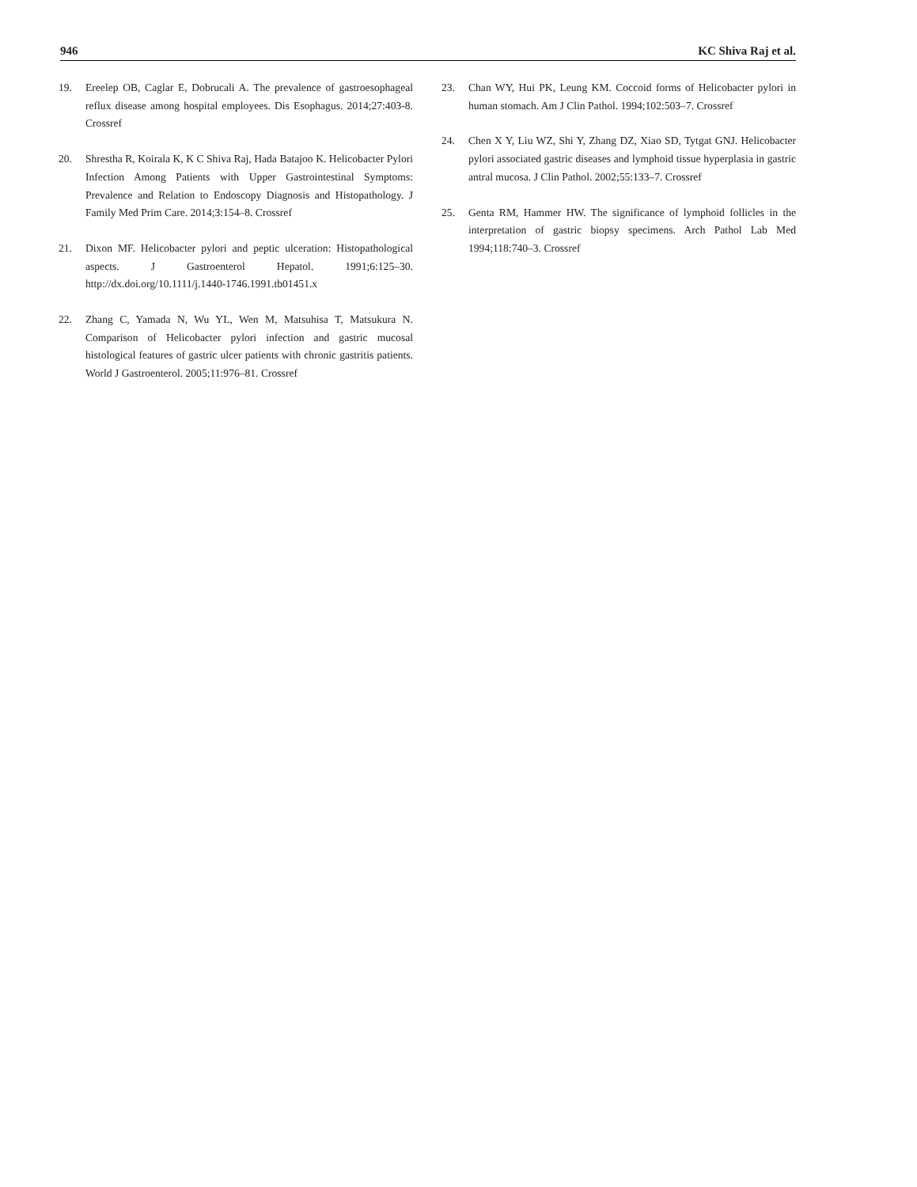946 KC Shiva Raj et al.
19. Ereelep OB, Caglar E, Dobrucali A. The prevalence of gastroesophageal reflux disease among hospital employees. Dis Esophagus. 2014;27:403-8. Crossref
20. Shrestha R, Koirala K, K C Shiva Raj, Hada Batajoo K. Helicobacter Pylori Infection Among Patients with Upper Gastrointestinal Symptoms: Prevalence and Relation to Endoscopy Diagnosis and Histopathology. J Family Med Prim Care. 2014;3:154–8. Crossref
21. Dixon MF. Helicobacter pylori and peptic ulceration: Histopathological aspects. J Gastroenterol Hepatol. 1991;6:125–30. http://dx.doi.org/10.1111/j.1440-1746.1991.tb01451.x
22. Zhang C, Yamada N, Wu YL, Wen M, Matsuhisa T, Matsukura N. Comparison of Helicobacter pylori infection and gastric mucosal histological features of gastric ulcer patients with chronic gastritis patients. World J Gastroenterol. 2005;11:976–81. Crossref
23. Chan WY, Hui PK, Leung KM. Coccoid forms of Helicobacter pylori in human stomach. Am J Clin Pathol. 1994;102:503–7. Crossref
24. Chen X Y, Liu WZ, Shi Y, Zhang DZ, Xiao SD, Tytgat GNJ. Helicobacter pylori associated gastric diseases and lymphoid tissue hyperplasia in gastric antral mucosa. J Clin Pathol. 2002;55:133–7. Crossref
25. Genta RM, Hammer HW. The significance of lymphoid follicles in the interpretation of gastric biopsy specimens. Arch Pathol Lab Med 1994;118:740–3. Crossref